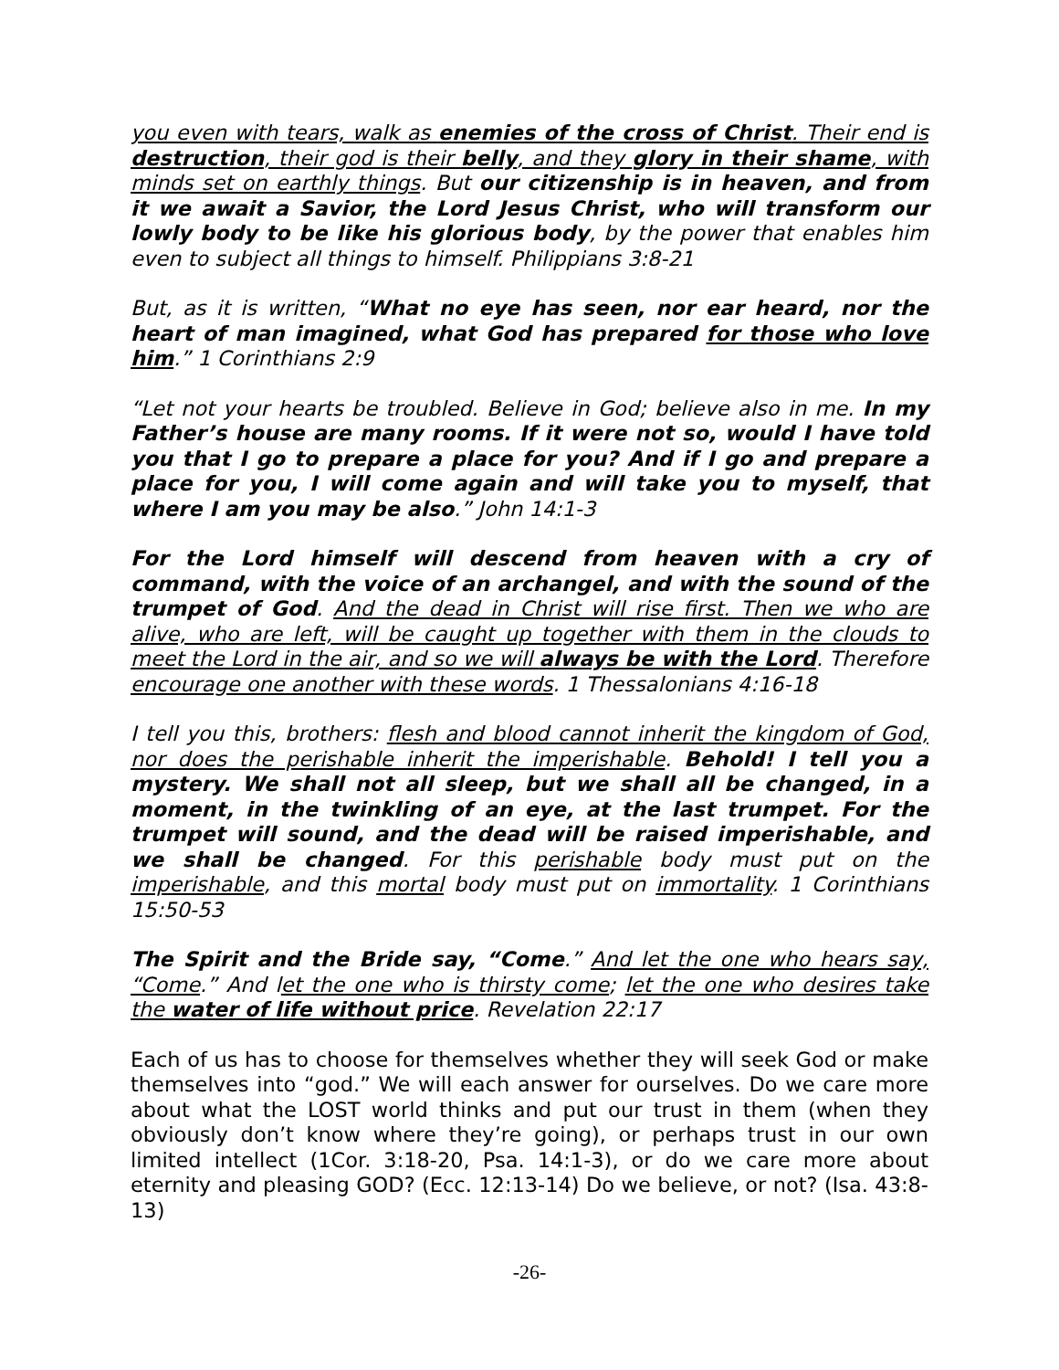you even with tears, walk as enemies of the cross of Christ. Their end is destruction, their god is their belly, and they glory in their shame, with minds set on earthly things. But our citizenship is in heaven, and from it we await a Savior, the Lord Jesus Christ, who will transform our lowly body to be like his glorious body, by the power that enables him even to subject all things to himself. Philippians 3:8-21
But, as it is written, “What no eye has seen, nor ear heard, nor the heart of man imagined, what God has prepared for those who love him.” 1 Corinthians 2:9
“Let not your hearts be troubled. Believe in God; believe also in me. In my Father’s house are many rooms. If it were not so, would I have told you that I go to prepare a place for you? And if I go and prepare a place for you, I will come again and will take you to myself, that where I am you may be also.” John 14:1-3
For the Lord himself will descend from heaven with a cry of command, with the voice of an archangel, and with the sound of the trumpet of God. And the dead in Christ will rise first. Then we who are alive, who are left, will be caught up together with them in the clouds to meet the Lord in the air, and so we will always be with the Lord. Therefore encourage one another with these words. 1 Thessalonians 4:16-18
I tell you this, brothers: flesh and blood cannot inherit the kingdom of God, nor does the perishable inherit the imperishable. Behold! I tell you a mystery. We shall not all sleep, but we shall all be changed, in a moment, in the twinkling of an eye, at the last trumpet. For the trumpet will sound, and the dead will be raised imperishable, and we shall be changed. For this perishable body must put on the imperishable, and this mortal body must put on immortality. 1 Corinthians 15:50-53
The Spirit and the Bride say, “Come.” And let the one who hears say, “Come.” And let the one who is thirsty come; let the one who desires take the water of life without price. Revelation 22:17
Each of us has to choose for themselves whether they will seek God or make themselves into “god.” We will each answer for ourselves. Do we care more about what the LOST world thinks and put our trust in them (when they obviously don’t know where they’re going), or perhaps trust in our own limited intellect (1Cor. 3:18-20, Psa. 14:1-3), or do we care more about eternity and pleasing GOD? (Ecc. 12:13-14) Do we believe, or not? (Isa. 43:8-13)
-26-